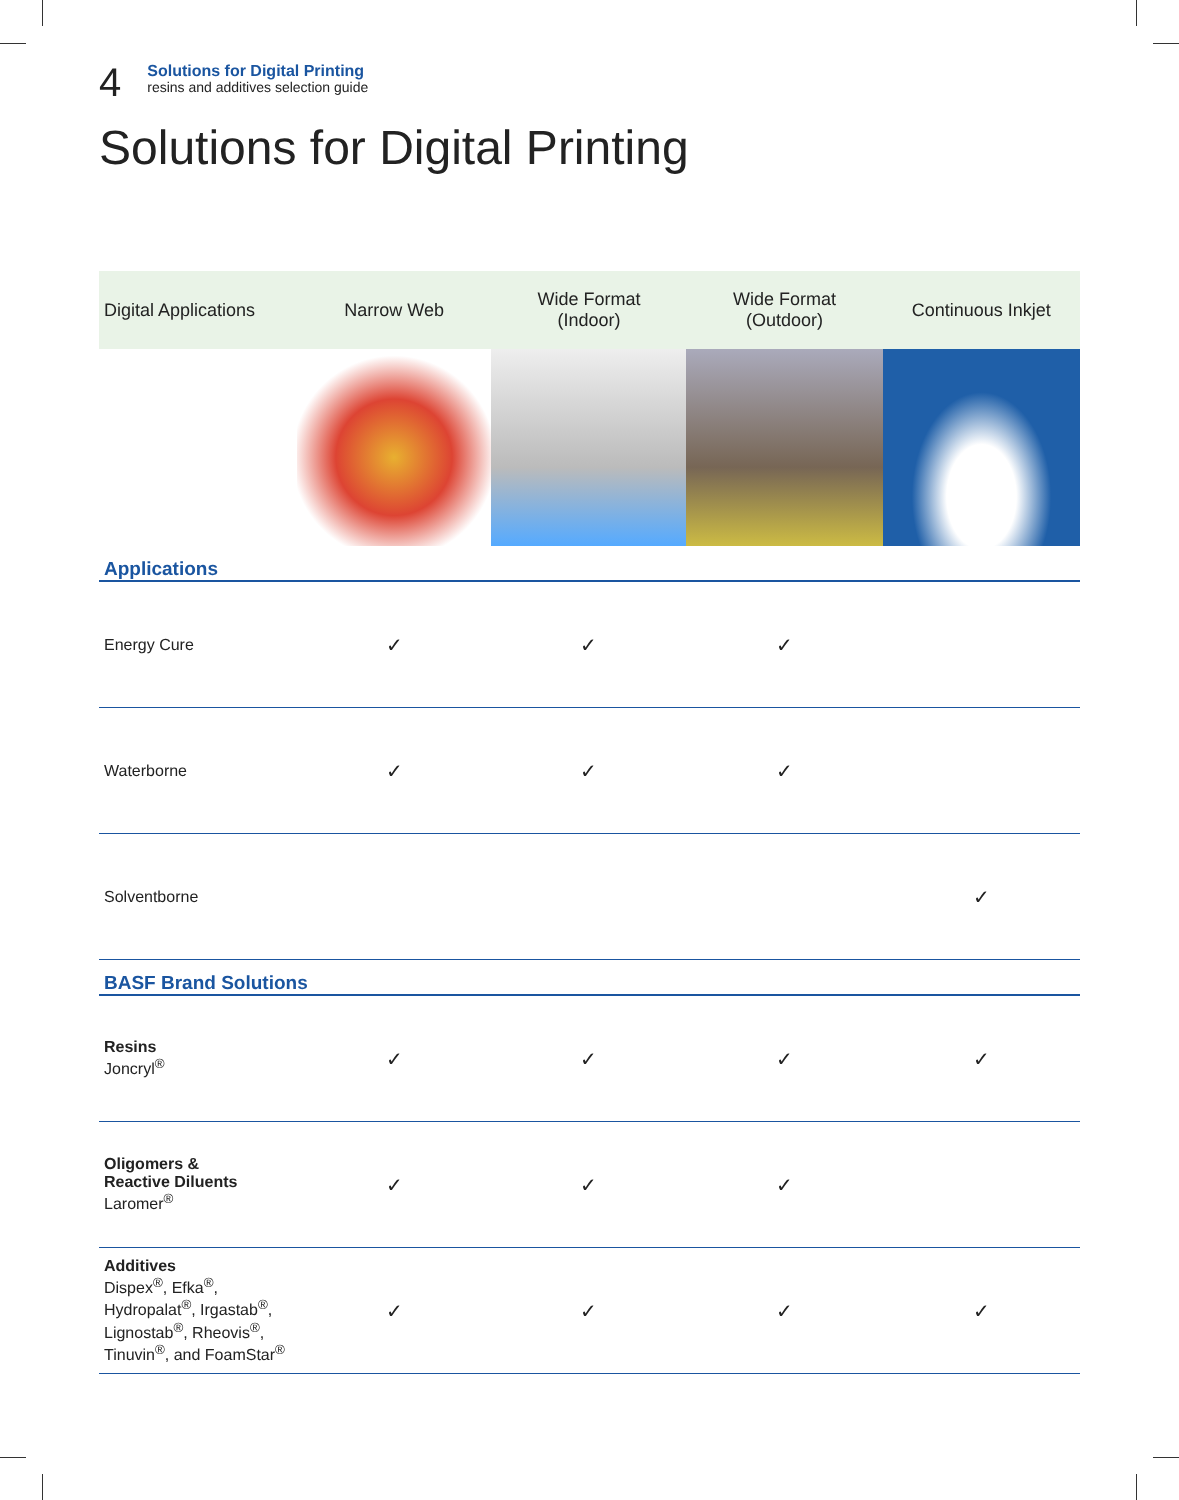4
Solutions for Digital Printing
resins and additives selection guide
Solutions for Digital Printing
| Digital Applications | Narrow Web | Wide Format (Indoor) | Wide Format (Outdoor) | Continuous Inkjet |
| --- | --- | --- | --- | --- |
| Applications | | | | |
| Energy Cure | ✓ | ✓ | ✓ | |
| Waterborne | ✓ | ✓ | ✓ | |
| Solventborne | | | | ✓ |
| BASF Brand Solutions | | | | |
| Resins Joncryl<sup>®</sup> | ✓ | ✓ | ✓ | ✓ |
| Oligomers & Reactive Diluents Laromer<sup>®</sup> | ✓ | ✓ | ✓ | |
| Additives Dispex<sup>®</sup>, Efka<sup>®</sup>, Hydropalat<sup>®</sup>, Irgastab<sup>®</sup>, Lignostab<sup>®</sup>, Rheovis<sup>®</sup>, Tinuvin<sup>®</sup>, and FoamStar<sup>®</sup> | ✓ | ✓ | ✓ | ✓ |